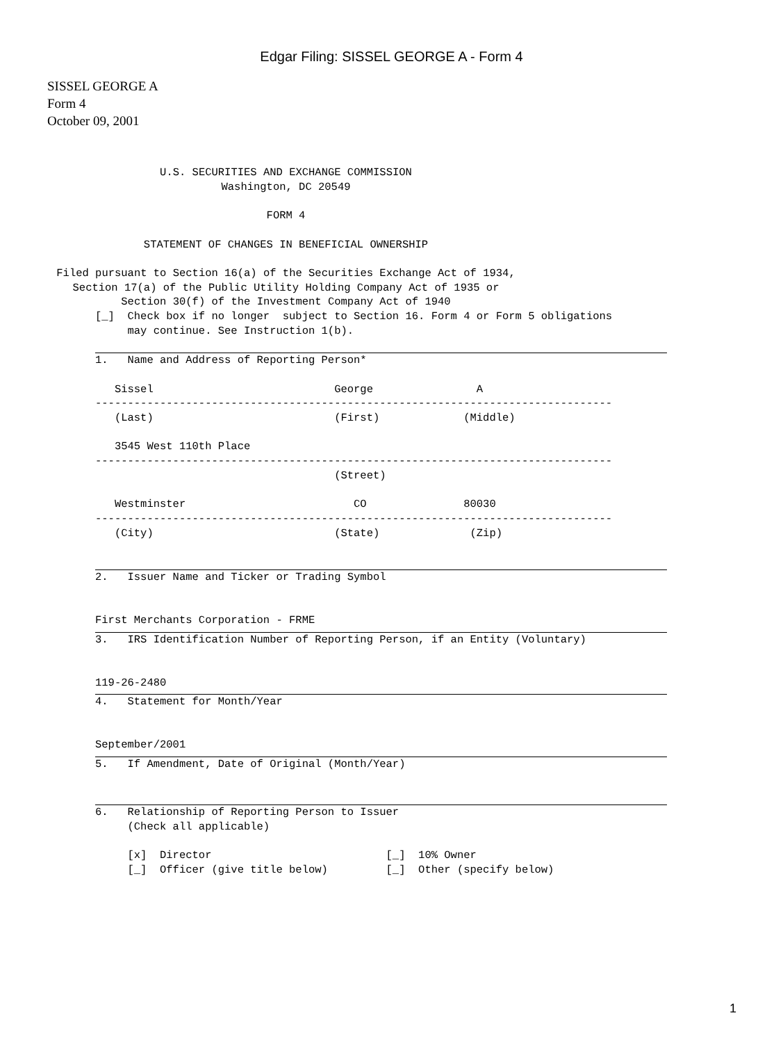Edgar Filing: SISSEL GEORGE A - Form 4
SISSEL GEORGE A
Form 4
October 09, 2001
U.S. SECURITIES AND EXCHANGE COMMISSION
Washington, DC 20549

FORM 4

STATEMENT OF CHANGES IN BENEFICIAL OWNERSHIP

Filed pursuant to Section 16(a) of the Securities Exchange Act of 1934,
Section 17(a) of the Public Utility Holding Company Act of 1935 or
Section 30(f) of the Investment Company Act of 1940
[_]  Check box if no longer  subject to Section 16. Form 4 or Form 5 obligations
     may continue. See Instruction 1(b).
1.   Name and Address of Reporting Person*

   Sissel                            George                A
--------------------------------------------------------------------------------
   (Last)                            (First)             (Middle)

   3545 West 110th Place
--------------------------------------------------------------------------------
                                     (Street)

   Westminster                          CO               80030
--------------------------------------------------------------------------------
   (City)                            (State)              (Zip)
2.   Issuer Name and Ticker or Trading Symbol


First Merchants Corporation - FRME
3.   IRS Identification Number of Reporting Person, if an Entity (Voluntary)


119-26-2480
4.   Statement for Month/Year


September/2001
5.   If Amendment, Date of Original (Month/Year)
6.   Relationship of Reporting Person to Issuer
     (Check all applicable)

     [x]  Director                           [_]  10% Owner
     [_]  Officer (give title below)         [_]  Other (specify below)
1